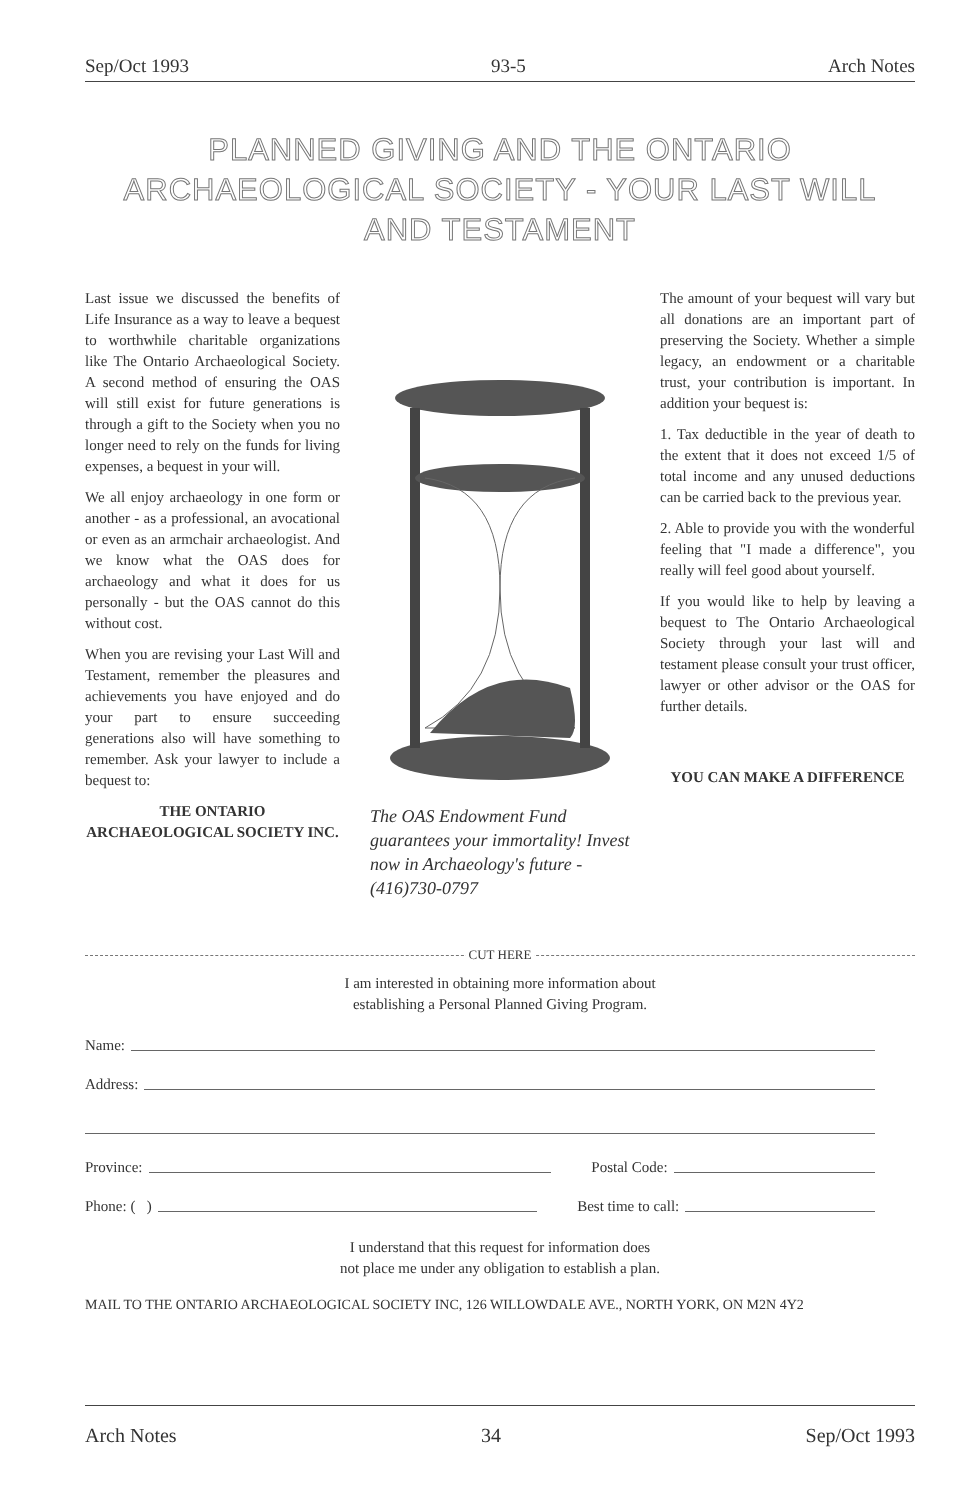Sep/Oct 1993 93-5 Arch Notes
PLANNED GIVING AND THE ONTARIO
ARCHAEOLOGICAL SOCIETY - YOUR LAST WILL
AND TESTAMENT
Last issue we discussed the benefits of Life Insurance as a way to leave a bequest to worthwhile charitable organizations like The Ontario Archaeological Society. A second method of ensuring the OAS will still exist for future generations is through a gift to the Society when you no longer need to rely on the funds for living expenses, a bequest in your will.
We all enjoy archaeology in one form or another - as a professional, an avocational or even as an armchair archaeologist. And we know what the OAS does for archaeology and what it does for us personally - but the OAS cannot do this without cost.
When you are revising your Last Will and Testament, remember the pleasures and achievements you have enjoyed and do your part to ensure succeeding generations also will have something to remember. Ask your lawyer to include a bequest to:
THE ONTARIO ARCHAEOLOGICAL SOCIETY INC.
The OAS Endowment Fund guarantees your immortality! Invest now in Archaeology's future - (416)730-0797
The amount of your bequest will vary but all donations are an important part of preserving the Society. Whether a simple legacy, an endowment or a charitable trust, your contribution is important. In addition your bequest is:
1. Tax deductible in the year of death to the extent that it does not exceed 1/5 of total income and any unused deductions can be carried back to the previous year.
2. Able to provide you with the wonderful feeling that "I made a difference", you really will feel good about yourself.
If you would like to help by leaving a bequest to The Ontario Archaeological Society through your last will and testament please consult your trust officer, lawyer or other advisor or the OAS for further details.
YOU CAN MAKE A DIFFERENCE
CUT HERE
I am interested in obtaining more information about
establishing a Personal Planned Giving Program.
Name:
Address:
Province:
Postal Code:
Phone: ( )
Best time to call:
I understand that this request for information does
not place me under any obligation to establish a plan.
MAIL TO THE ONTARIO ARCHAEOLOGICAL SOCIETY INC, 126 WILLOWDALE AVE., NORTH YORK, ON M2N 4Y2
Arch Notes 34 Sep/Oct 1993